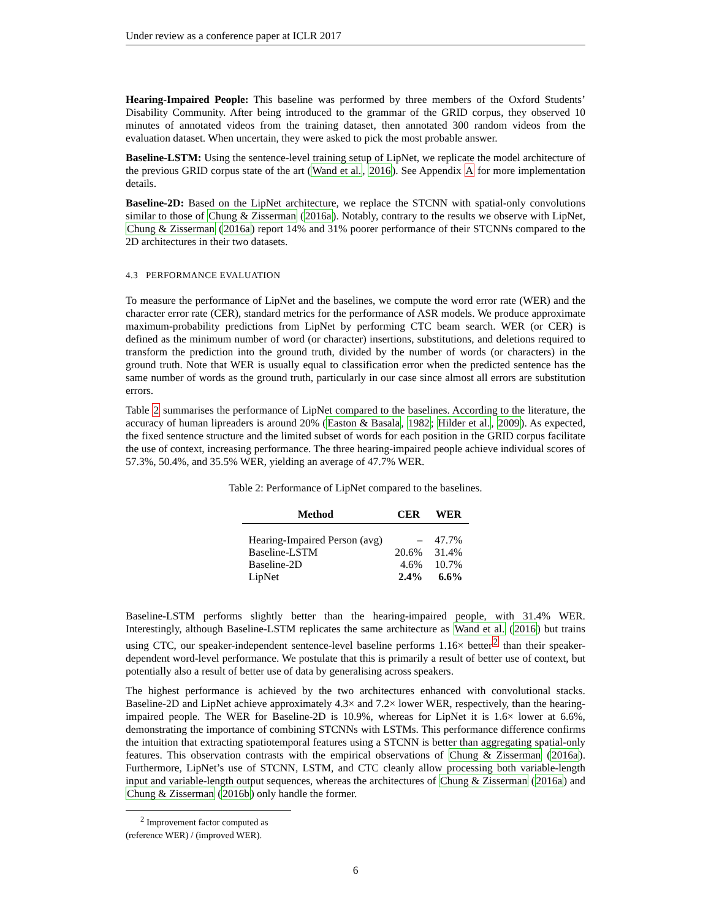Under review as a conference paper at ICLR 2017
Hearing-Impaired People: This baseline was performed by three members of the Oxford Students’ Disability Community. After being introduced to the grammar of the GRID corpus, they observed 10 minutes of annotated videos from the training dataset, then annotated 300 random videos from the evaluation dataset. When uncertain, they were asked to pick the most probable answer.
Baseline-LSTM: Using the sentence-level training setup of LipNet, we replicate the model architecture of the previous GRID corpus state of the art (Wand et al., 2016). See Appendix A for more implementation details.
Baseline-2D: Based on the LipNet architecture, we replace the STCNN with spatial-only convolutions similar to those of Chung & Zisserman (2016a). Notably, contrary to the results we observe with LipNet, Chung & Zisserman (2016a) report 14% and 31% poorer performance of their STCNNs compared to the 2D architectures in their two datasets.
4.3 PERFORMANCE EVALUATION
To measure the performance of LipNet and the baselines, we compute the word error rate (WER) and the character error rate (CER), standard metrics for the performance of ASR models. We produce approximate maximum-probability predictions from LipNet by performing CTC beam search. WER (or CER) is defined as the minimum number of word (or character) insertions, substitutions, and deletions required to transform the prediction into the ground truth, divided by the number of words (or characters) in the ground truth. Note that WER is usually equal to classification error when the predicted sentence has the same number of words as the ground truth, particularly in our case since almost all errors are substitution errors.
Table 2 summarises the performance of LipNet compared to the baselines. According to the literature, the accuracy of human lipreaders is around 20% (Easton & Basala, 1982; Hilder et al., 2009). As expected, the fixed sentence structure and the limited subset of words for each position in the GRID corpus facilitate the use of context, increasing performance. The three hearing-impaired people achieve individual scores of 57.3%, 50.4%, and 35.5% WER, yielding an average of 47.7% WER.
Table 2: Performance of LipNet compared to the baselines.
| Method | CER | WER |
| --- | --- | --- |
| Hearing-Impaired Person (avg) | – | 47.7% |
| Baseline-LSTM | 20.6% | 31.4% |
| Baseline-2D | 4.6% | 10.7% |
| LipNet | 2.4% | 6.6% |
Baseline-LSTM performs slightly better than the hearing-impaired people, with 31.4% WER. Interestingly, although Baseline-LSTM replicates the same architecture as Wand et al. (2016) but trains using CTC, our speaker-independent sentence-level baseline performs 1.16× better<sup>2</sup> than their speaker-dependent word-level performance. We postulate that this is primarily a result of better use of context, but potentially also a result of better use of data by generalising across speakers.
The highest performance is achieved by the two architectures enhanced with convolutional stacks. Baseline-2D and LipNet achieve approximately 4.3× and 7.2× lower WER, respectively, than the hearing-impaired people. The WER for Baseline-2D is 10.9%, whereas for LipNet it is 1.6× lower at 6.6%, demonstrating the importance of combining STCNNs with LSTMs. This performance difference confirms the intuition that extracting spatiotemporal features using a STCNN is better than aggregating spatial-only features. This observation contrasts with the empirical observations of Chung & Zisserman (2016a). Furthermore, LipNet’s use of STCNN, LSTM, and CTC cleanly allow processing both variable-length input and variable-length output sequences, whereas the architectures of Chung & Zisserman (2016a) and Chung & Zisserman (2016b) only handle the former.
<sup>2</sup> Improvement factor computed as (reference WER) / (improved WER).
6